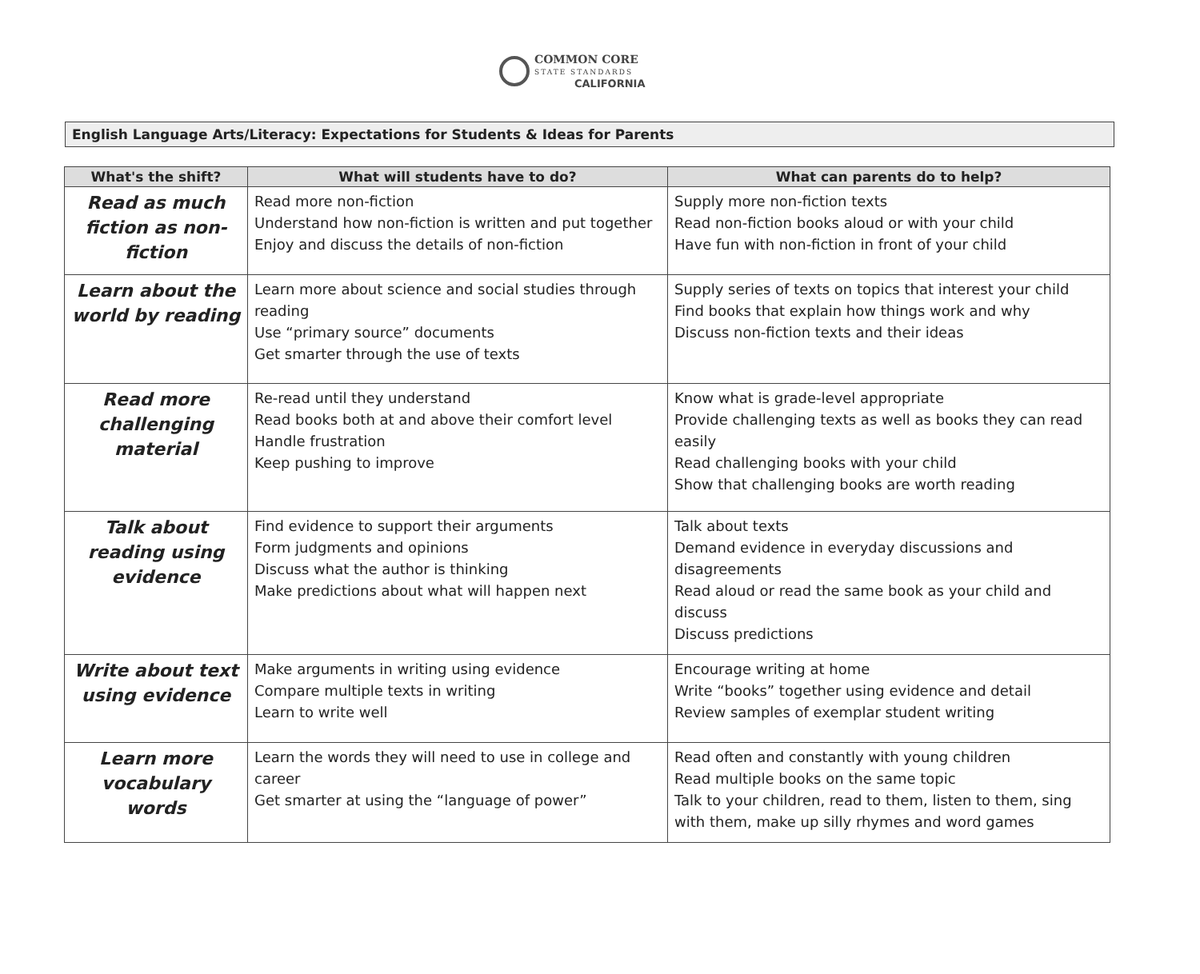COMMON CORE
STATE STANDARDS
CALIFORNIA
English Language Arts/Literacy: Expectations for Students & Ideas for Parents
| What's the shift? | What will students have to do? | What can parents do to help? |
| --- | --- | --- |
| Read as much fiction as non-fiction | Read more non-fiction Understand how non-fiction is written and put together Enjoy and discuss the details of non-fiction | Supply more non-fiction texts Read non-fiction books aloud or with your child Have fun with non-fiction in front of your child |
| Learn about the world by reading | Learn more about science and social studies through reading Use “primary source” documents Get smarter through the use of texts | Supply series of texts on topics that interest your child Find books that explain how things work and why Discuss non-fiction texts and their ideas |
| Read more challenging material | Re-read until they understand Read books both at and above their comfort level Handle frustration Keep pushing to improve | Know what is grade-level appropriate Provide challenging texts as well as books they can read easily Read challenging books with your child Show that challenging books are worth reading |
| Talk about reading using evidence | Find evidence to support their arguments Form judgments and opinions Discuss what the author is thinking Make predictions about what will happen next | Talk about texts Demand evidence in everyday discussions and disagreements Read aloud or read the same book as your child and discuss Discuss predictions |
| Write about text using evidence | Make arguments in writing using evidence Compare multiple texts in writing Learn to write well | Encourage writing at home Write “books” together using evidence and detail Review samples of exemplar student writing |
| Learn more vocabulary words | Learn the words they will need to use in college and career Get smarter at using the “language of power” | Read often and constantly with young children Read multiple books on the same topic Talk to your children, read to them, listen to them, sing with them, make up silly rhymes and word games |